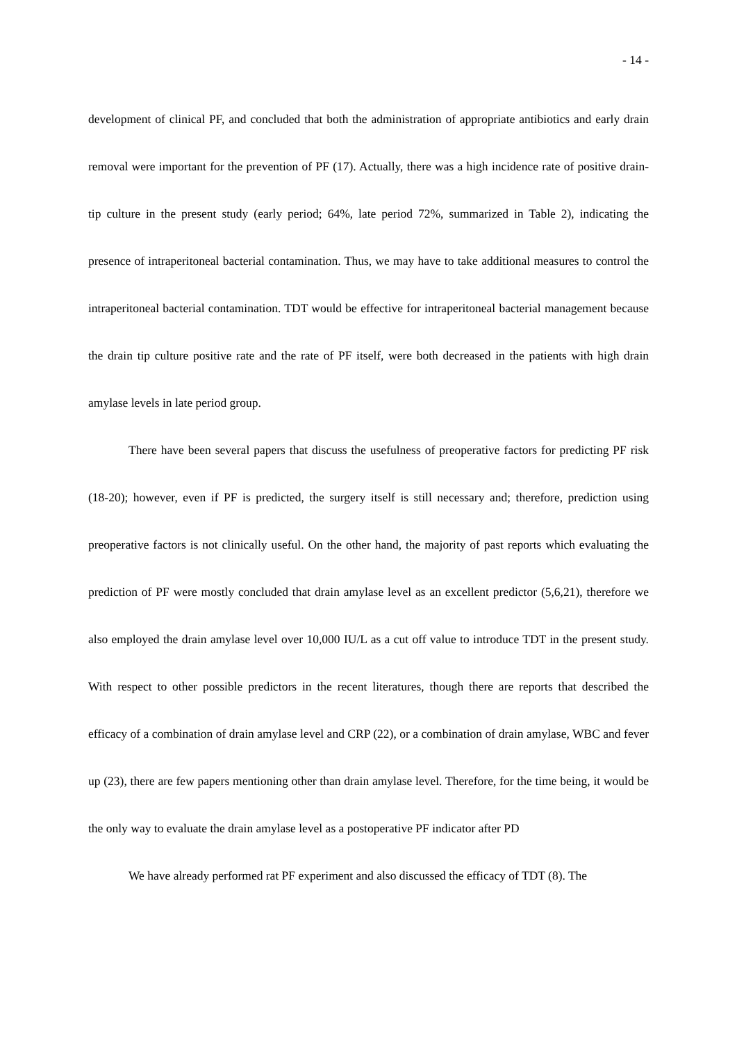- 14 -
development of clinical PF, and concluded that both the administration of appropriate antibiotics and early drain removal were important for the prevention of PF (17). Actually, there was a high incidence rate of positive drain-tip culture in the present study (early period; 64%, late period 72%, summarized in Table 2), indicating the presence of intraperitoneal bacterial contamination. Thus, we may have to take additional measures to control the intraperitoneal bacterial contamination. TDT would be effective for intraperitoneal bacterial management because the drain tip culture positive rate and the rate of PF itself, were both decreased in the patients with high drain amylase levels in late period group.
There have been several papers that discuss the usefulness of preoperative factors for predicting PF risk (18-20); however, even if PF is predicted, the surgery itself is still necessary and; therefore, prediction using preoperative factors is not clinically useful. On the other hand, the majority of past reports which evaluating the prediction of PF were mostly concluded that drain amylase level as an excellent predictor (5,6,21), therefore we also employed the drain amylase level over 10,000 IU/L as a cut off value to introduce TDT in the present study. With respect to other possible predictors in the recent literatures, though there are reports that described the efficacy of a combination of drain amylase level and CRP (22), or a combination of drain amylase, WBC and fever up (23), there are few papers mentioning other than drain amylase level. Therefore, for the time being, it would be the only way to evaluate the drain amylase level as a postoperative PF indicator after PD
We have already performed rat PF experiment and also discussed the efficacy of TDT (8). The